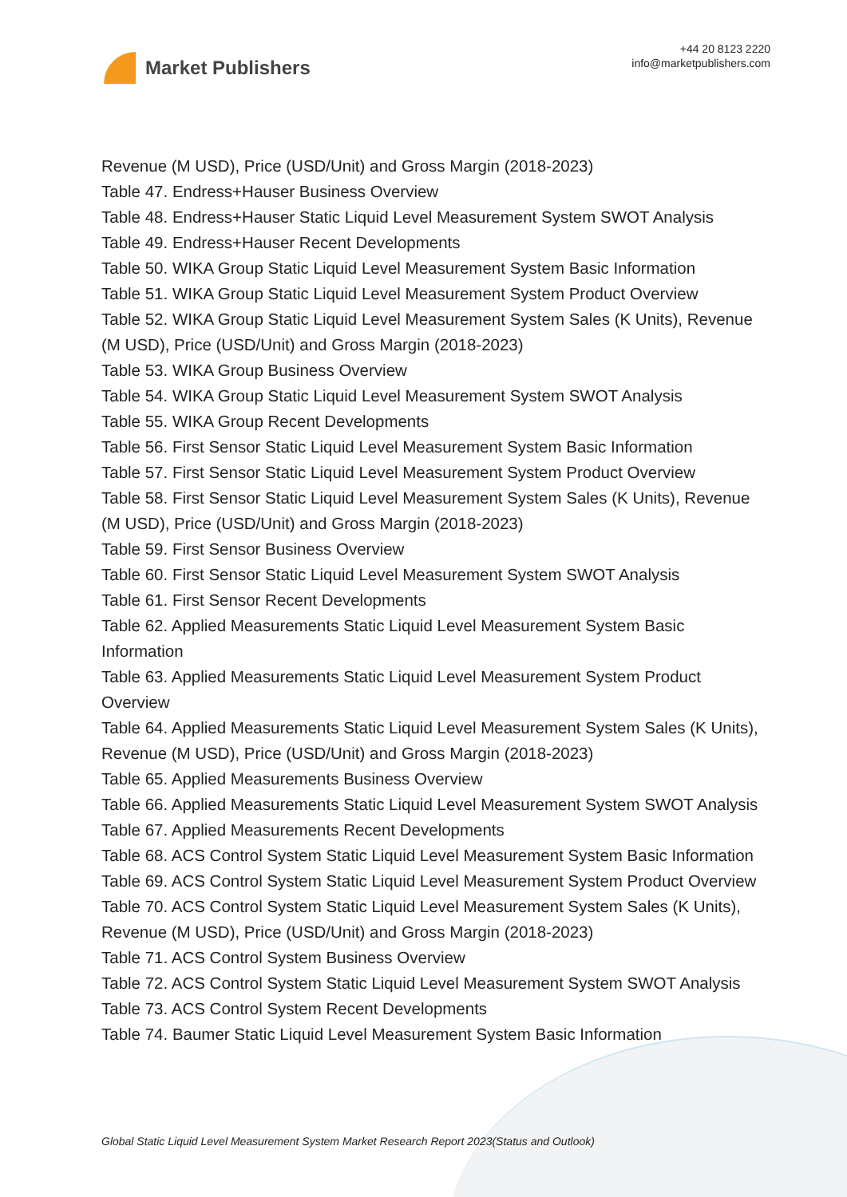Market Publishers
+44 20 8123 2220
info@marketpublishers.com
Revenue (M USD), Price (USD/Unit) and Gross Margin (2018-2023)
Table 47. Endress+Hauser Business Overview
Table 48. Endress+Hauser Static Liquid Level Measurement System SWOT Analysis
Table 49. Endress+Hauser Recent Developments
Table 50. WIKA Group Static Liquid Level Measurement System Basic Information
Table 51. WIKA Group Static Liquid Level Measurement System Product Overview
Table 52. WIKA Group Static Liquid Level Measurement System Sales (K Units), Revenue (M USD), Price (USD/Unit) and Gross Margin (2018-2023)
Table 53. WIKA Group Business Overview
Table 54. WIKA Group Static Liquid Level Measurement System SWOT Analysis
Table 55. WIKA Group Recent Developments
Table 56. First Sensor Static Liquid Level Measurement System Basic Information
Table 57. First Sensor Static Liquid Level Measurement System Product Overview
Table 58. First Sensor Static Liquid Level Measurement System Sales (K Units), Revenue (M USD), Price (USD/Unit) and Gross Margin (2018-2023)
Table 59. First Sensor Business Overview
Table 60. First Sensor Static Liquid Level Measurement System SWOT Analysis
Table 61. First Sensor Recent Developments
Table 62. Applied Measurements Static Liquid Level Measurement System Basic Information
Table 63. Applied Measurements Static Liquid Level Measurement System Product Overview
Table 64. Applied Measurements Static Liquid Level Measurement System Sales (K Units), Revenue (M USD), Price (USD/Unit) and Gross Margin (2018-2023)
Table 65. Applied Measurements Business Overview
Table 66. Applied Measurements Static Liquid Level Measurement System SWOT Analysis
Table 67. Applied Measurements Recent Developments
Table 68. ACS Control System Static Liquid Level Measurement System Basic Information
Table 69. ACS Control System Static Liquid Level Measurement System Product Overview
Table 70. ACS Control System Static Liquid Level Measurement System Sales (K Units), Revenue (M USD), Price (USD/Unit) and Gross Margin (2018-2023)
Table 71. ACS Control System Business Overview
Table 72. ACS Control System Static Liquid Level Measurement System SWOT Analysis
Table 73. ACS Control System Recent Developments
Table 74. Baumer Static Liquid Level Measurement System Basic Information
Global Static Liquid Level Measurement System Market Research Report 2023(Status and Outlook)